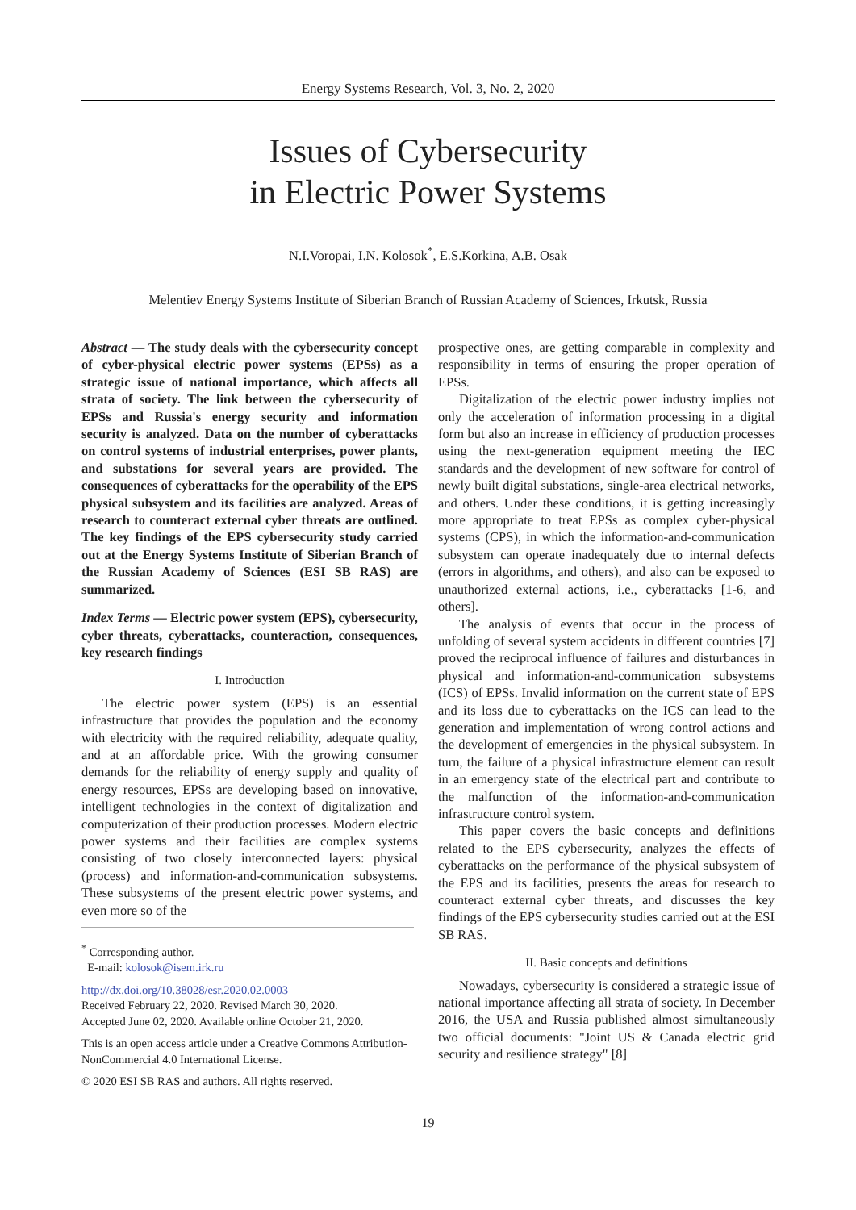Energy Systems Research, Vol. 3, No. 2, 2020
Issues of Cybersecurity
in Electric Power Systems
N.I.Voropai, I.N. Kolosok<sup>*</sup>, E.S.Korkina, A.B. Osak
Melentiev Energy Systems Institute of Siberian Branch of Russian Academy of Sciences, Irkutsk, Russia
Abstract — The study deals with the cybersecurity concept of cyber-physical electric power systems (EPSs) as a strategic issue of national importance, which affects all strata of society. The link between the cybersecurity of EPSs and Russia's energy security and information security is analyzed. Data on the number of cyberattacks on control systems of industrial enterprises, power plants, and substations for several years are provided. The consequences of cyberattacks for the operability of the EPS physical subsystem and its facilities are analyzed. Areas of research to counteract external cyber threats are outlined. The key findings of the EPS cybersecurity study carried out at the Energy Systems Institute of Siberian Branch of the Russian Academy of Sciences (ESI SB RAS) are summarized.
Index Terms — Electric power system (EPS), cybersecurity, cyber threats, cyberattacks, counteraction, consequences, key research findings
I. Introduction
The electric power system (EPS) is an essential infrastructure that provides the population and the economy with electricity with the required reliability, adequate quality, and at an affordable price. With the growing consumer demands for the reliability of energy supply and quality of energy resources, EPSs are developing based on innovative, intelligent technologies in the context of digitalization and computerization of their production processes. Modern electric power systems and their facilities are complex systems consisting of two closely interconnected layers: physical (process) and information-and-communication subsystems. These subsystems of the present electric power systems, and even more so of the
<sup>*</sup> Corresponding author.
E-mail: kolosok@isem.irk.ru
http://dx.doi.org/10.38028/esr.2020.02.0003
Received February 22, 2020. Revised March 30, 2020.
Accepted June 02, 2020. Available online October 21, 2020.
This is an open access article under a Creative Commons Attribution-NonCommercial 4.0 International License.
© 2020 ESI SB RAS and authors. All rights reserved.
prospective ones, are getting comparable in complexity and responsibility in terms of ensuring the proper operation of EPSs.
Digitalization of the electric power industry implies not only the acceleration of information processing in a digital form but also an increase in efficiency of production processes using the next-generation equipment meeting the IEC standards and the development of new software for control of newly built digital substations, single-area electrical networks, and others. Under these conditions, it is getting increasingly more appropriate to treat EPSs as complex cyber-physical systems (CPS), in which the information-and-communication subsystem can operate inadequately due to internal defects (errors in algorithms, and others), and also can be exposed to unauthorized external actions, i.e., cyberattacks [1-6, and others].
The analysis of events that occur in the process of unfolding of several system accidents in different countries [7] proved the reciprocal influence of failures and disturbances in physical and information-and-communication subsystems (ICS) of EPSs. Invalid information on the current state of EPS and its loss due to cyberattacks on the ICS can lead to the generation and implementation of wrong control actions and the development of emergencies in the physical subsystem. In turn, the failure of a physical infrastructure element can result in an emergency state of the electrical part and contribute to the malfunction of the information-and-communication infrastructure control system.
This paper covers the basic concepts and definitions related to the EPS cybersecurity, analyzes the effects of cyberattacks on the performance of the physical subsystem of the EPS and its facilities, presents the areas for research to counteract external cyber threats, and discusses the key findings of the EPS cybersecurity studies carried out at the ESI SB RAS.
II. Basic concepts and definitions
Nowadays, cybersecurity is considered a strategic issue of national importance affecting all strata of society. In December 2016, the USA and Russia published almost simultaneously two official documents: "Joint US & Canada electric grid security and resilience strategy" [8]
19